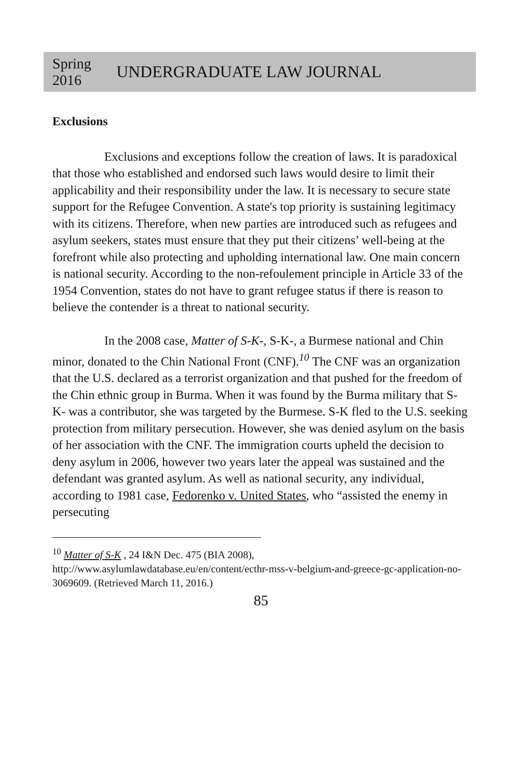Spring
2016
UNDERGRADUATE LAW JOURNAL
Exclusions
Exclusions and exceptions follow the creation of laws. It is paradoxical that those who established and endorsed such laws would desire to limit their applicability and their responsibility under the law. It is necessary to secure state support for the Refugee Convention. A state's top priority is sustaining legitimacy with its citizens. Therefore, when new parties are introduced such as refugees and asylum seekers, states must ensure that they put their citizens’ well-being at the forefront while also protecting and upholding international law. One main concern is national security. According to the non-refoulement principle in Article 33 of the 1954 Convention, states do not have to grant refugee status if there is reason to believe the contender is a threat to national security.
In the 2008 case, Matter of S-K-, S-K-, a Burmese national and Chin minor, donated to the Chin National Front (CNF).<sup>10</sup> The CNF was an organization that the U.S. declared as a terrorist organization and that pushed for the freedom of the Chin ethnic group in Burma. When it was found by the Burma military that S-K- was a contributor, she was targeted by the Burmese. S-K fled to the U.S. seeking protection from military persecution. However, she was denied asylum on the basis of her association with the CNF. The immigration courts upheld the decision to deny asylum in 2006, however two years later the appeal was sustained and the defendant was granted asylum. As well as national security, any individual, according to 1981 case, Fedorenko v. United States, who “assisted the enemy in persecuting
<sup>10</sup> Matter of S-K , 24 I&N Dec. 475 (BIA 2008), http://www.asylumlawdatabase.eu/en/content/ecthr-mss-v-belgium-and-greece-gc-application-no-3069609. (Retrieved March 11, 2016.)
85